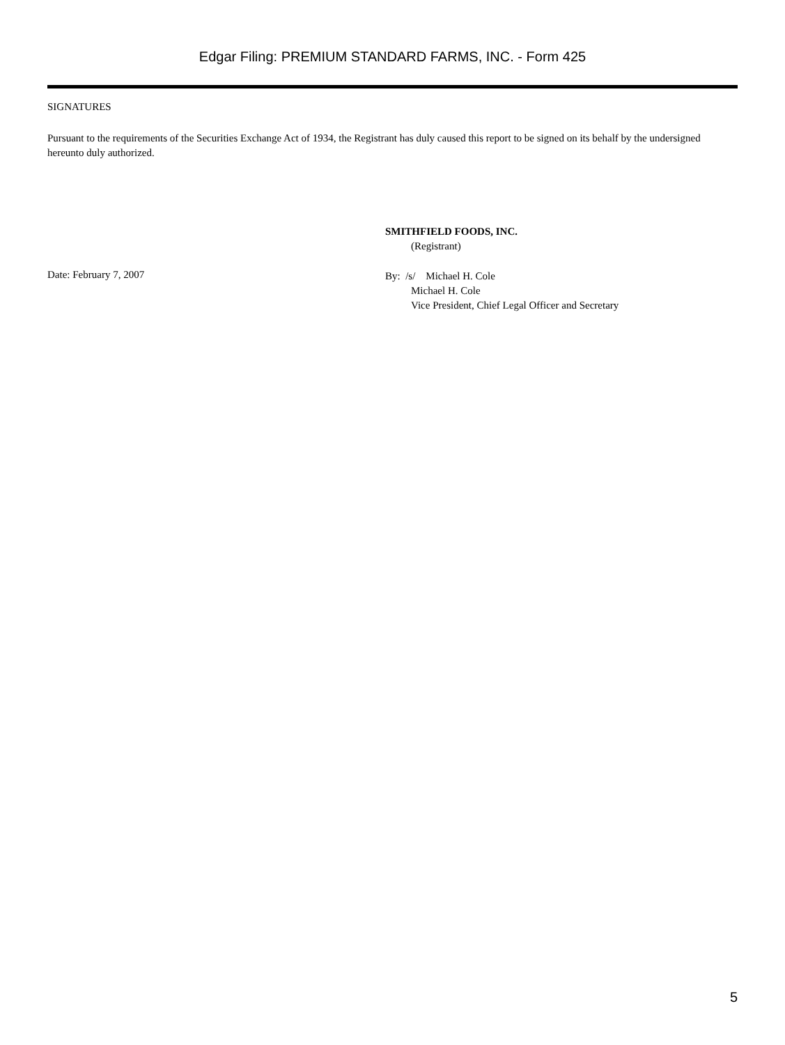Edgar Filing: PREMIUM STANDARD FARMS, INC. - Form 425
SIGNATURES
Pursuant to the requirements of the Securities Exchange Act of 1934, the Registrant has duly caused this report to be signed on its behalf by the undersigned hereunto duly authorized.
SMITHFIELD FOODS, INC.
(Registrant)
Date: February 7, 2007
By: /s/ Michael H. Cole
Michael H. Cole
Vice President, Chief Legal Officer and Secretary
5